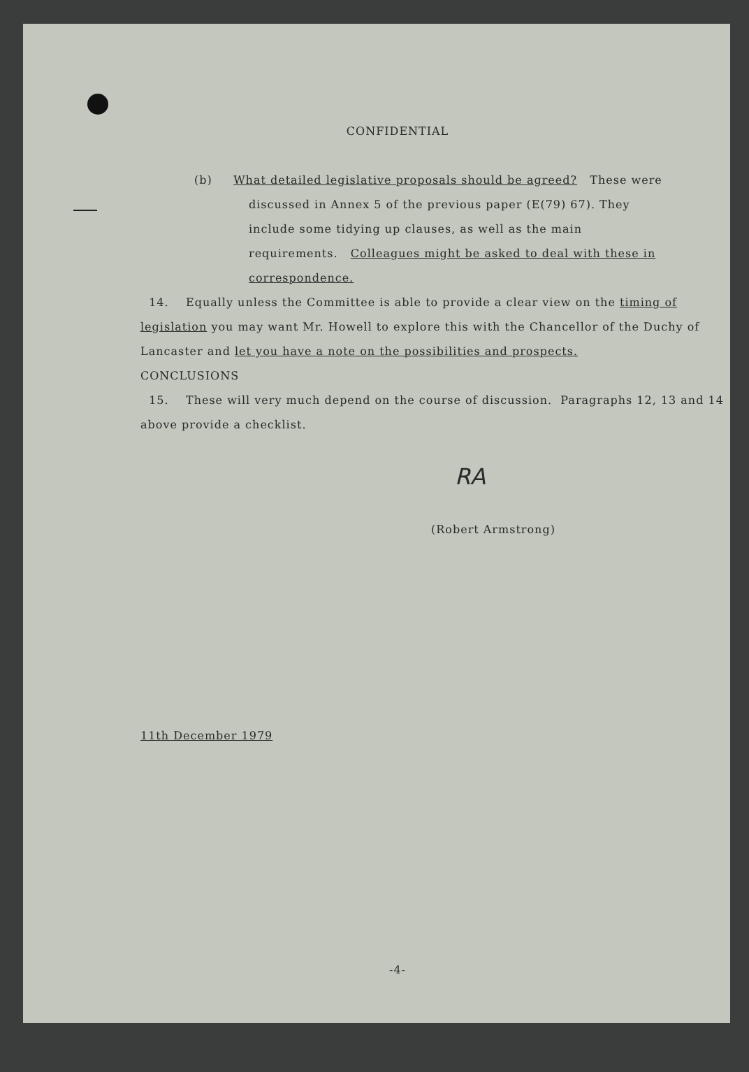CONFIDENTIAL
(b) What detailed legislative proposals should be agreed? These were discussed in Annex 5 of the previous paper (E(79) 67). They include some tidying up clauses, as well as the main requirements. Colleagues might be asked to deal with these in correspondence.
14. Equally unless the Committee is able to provide a clear view on the timing of legislation you may want Mr. Howell to explore this with the Chancellor of the Duchy of Lancaster and let you have a note on the possibilities and prospects.
CONCLUSIONS
15. These will very much depend on the course of discussion. Paragraphs 12, 13 and 14 above provide a checklist.
RA
(Robert Armstrong)
11th December 1979
-4-